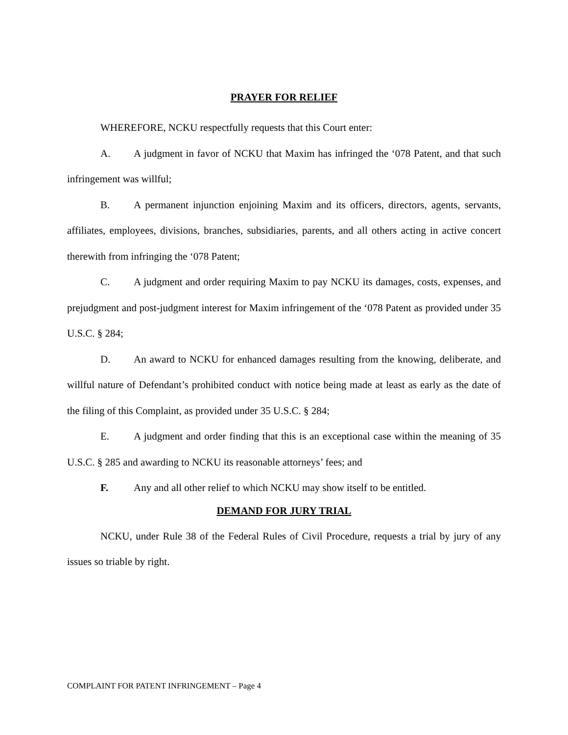PRAYER FOR RELIEF
WHEREFORE, NCKU respectfully requests that this Court enter:
A. A judgment in favor of NCKU that Maxim has infringed the ‘078 Patent, and that such infringement was willful;
B. A permanent injunction enjoining Maxim and its officers, directors, agents, servants, affiliates, employees, divisions, branches, subsidiaries, parents, and all others acting in active concert therewith from infringing the ‘078 Patent;
C. A judgment and order requiring Maxim to pay NCKU its damages, costs, expenses, and prejudgment and post-judgment interest for Maxim infringement of the ‘078 Patent as provided under 35 U.S.C. § 284;
D. An award to NCKU for enhanced damages resulting from the knowing, deliberate, and willful nature of Defendant’s prohibited conduct with notice being made at least as early as the date of the filing of this Complaint, as provided under 35 U.S.C. § 284;
E. A judgment and order finding that this is an exceptional case within the meaning of 35 U.S.C. § 285 and awarding to NCKU its reasonable attorneys’ fees; and
F. Any and all other relief to which NCKU may show itself to be entitled.
DEMAND FOR JURY TRIAL
NCKU, under Rule 38 of the Federal Rules of Civil Procedure, requests a trial by jury of any issues so triable by right.
COMPLAINT FOR PATENT INFRINGEMENT – Page 4